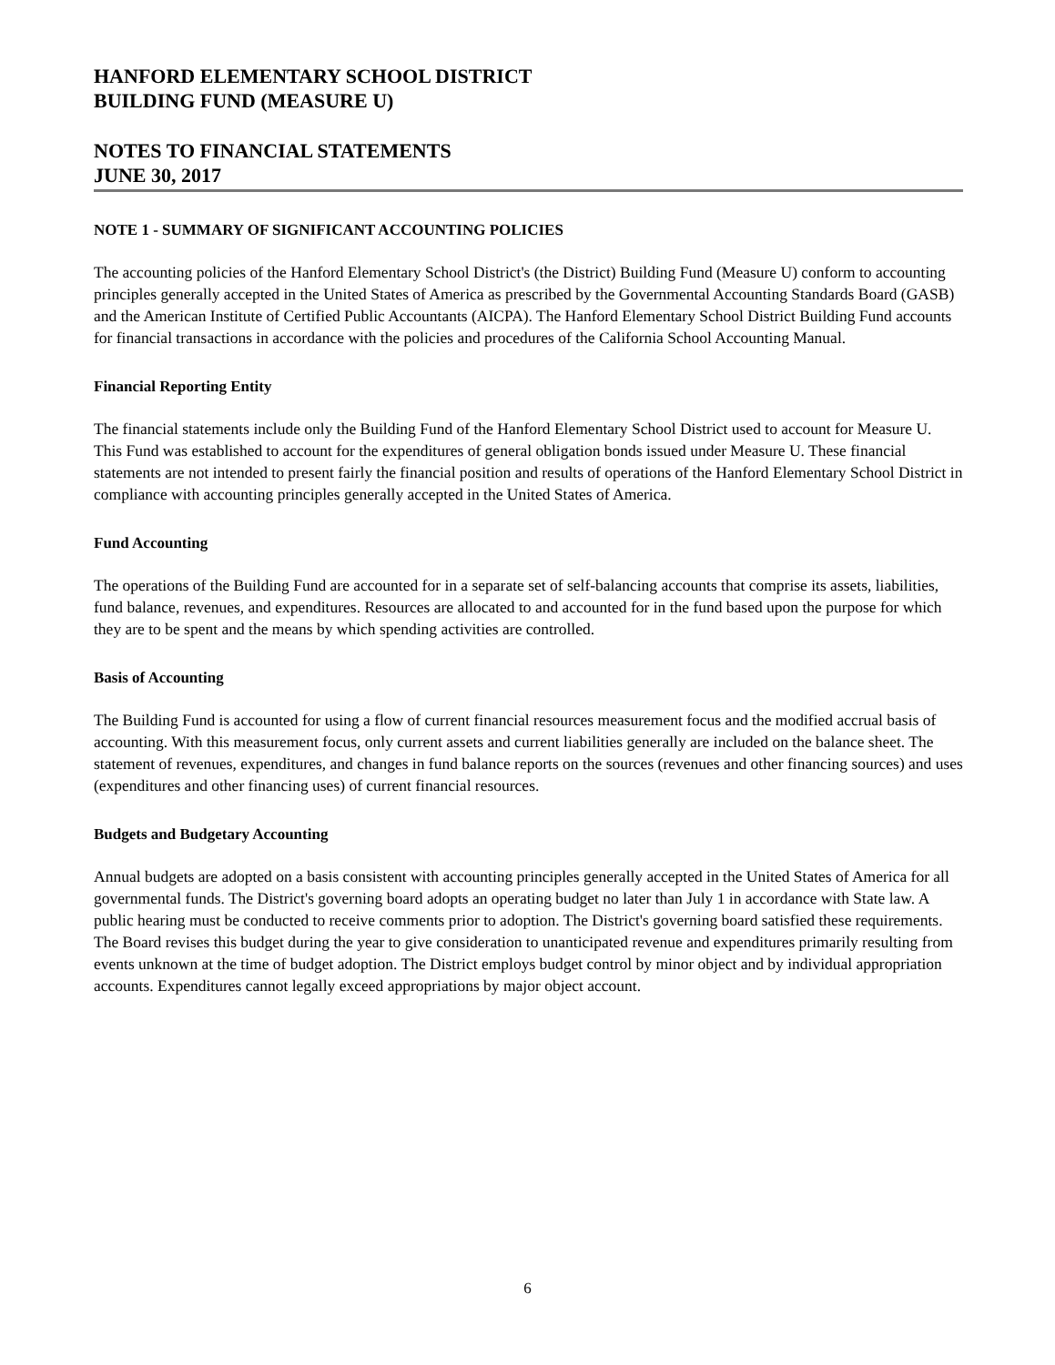HANFORD ELEMENTARY SCHOOL DISTRICT
BUILDING FUND (MEASURE U)
NOTES TO FINANCIAL STATEMENTS
JUNE 30, 2017
NOTE 1 - SUMMARY OF SIGNIFICANT ACCOUNTING POLICIES
The accounting policies of the Hanford Elementary School District's (the District) Building Fund (Measure U) conform to accounting principles generally accepted in the United States of America as prescribed by the Governmental Accounting Standards Board (GASB) and the American Institute of Certified Public Accountants (AICPA). The Hanford Elementary School District Building Fund accounts for financial transactions in accordance with the policies and procedures of the California School Accounting Manual.
Financial Reporting Entity
The financial statements include only the Building Fund of the Hanford Elementary School District used to account for Measure U. This Fund was established to account for the expenditures of general obligation bonds issued under Measure U. These financial statements are not intended to present fairly the financial position and results of operations of the Hanford Elementary School District in compliance with accounting principles generally accepted in the United States of America.
Fund Accounting
The operations of the Building Fund are accounted for in a separate set of self-balancing accounts that comprise its assets, liabilities, fund balance, revenues, and expenditures. Resources are allocated to and accounted for in the fund based upon the purpose for which they are to be spent and the means by which spending activities are controlled.
Basis of Accounting
The Building Fund is accounted for using a flow of current financial resources measurement focus and the modified accrual basis of accounting. With this measurement focus, only current assets and current liabilities generally are included on the balance sheet. The statement of revenues, expenditures, and changes in fund balance reports on the sources (revenues and other financing sources) and uses (expenditures and other financing uses) of current financial resources.
Budgets and Budgetary Accounting
Annual budgets are adopted on a basis consistent with accounting principles generally accepted in the United States of America for all governmental funds. The District's governing board adopts an operating budget no later than July 1 in accordance with State law. A public hearing must be conducted to receive comments prior to adoption. The District's governing board satisfied these requirements. The Board revises this budget during the year to give consideration to unanticipated revenue and expenditures primarily resulting from events unknown at the time of budget adoption. The District employs budget control by minor object and by individual appropriation accounts. Expenditures cannot legally exceed appropriations by major object account.
6